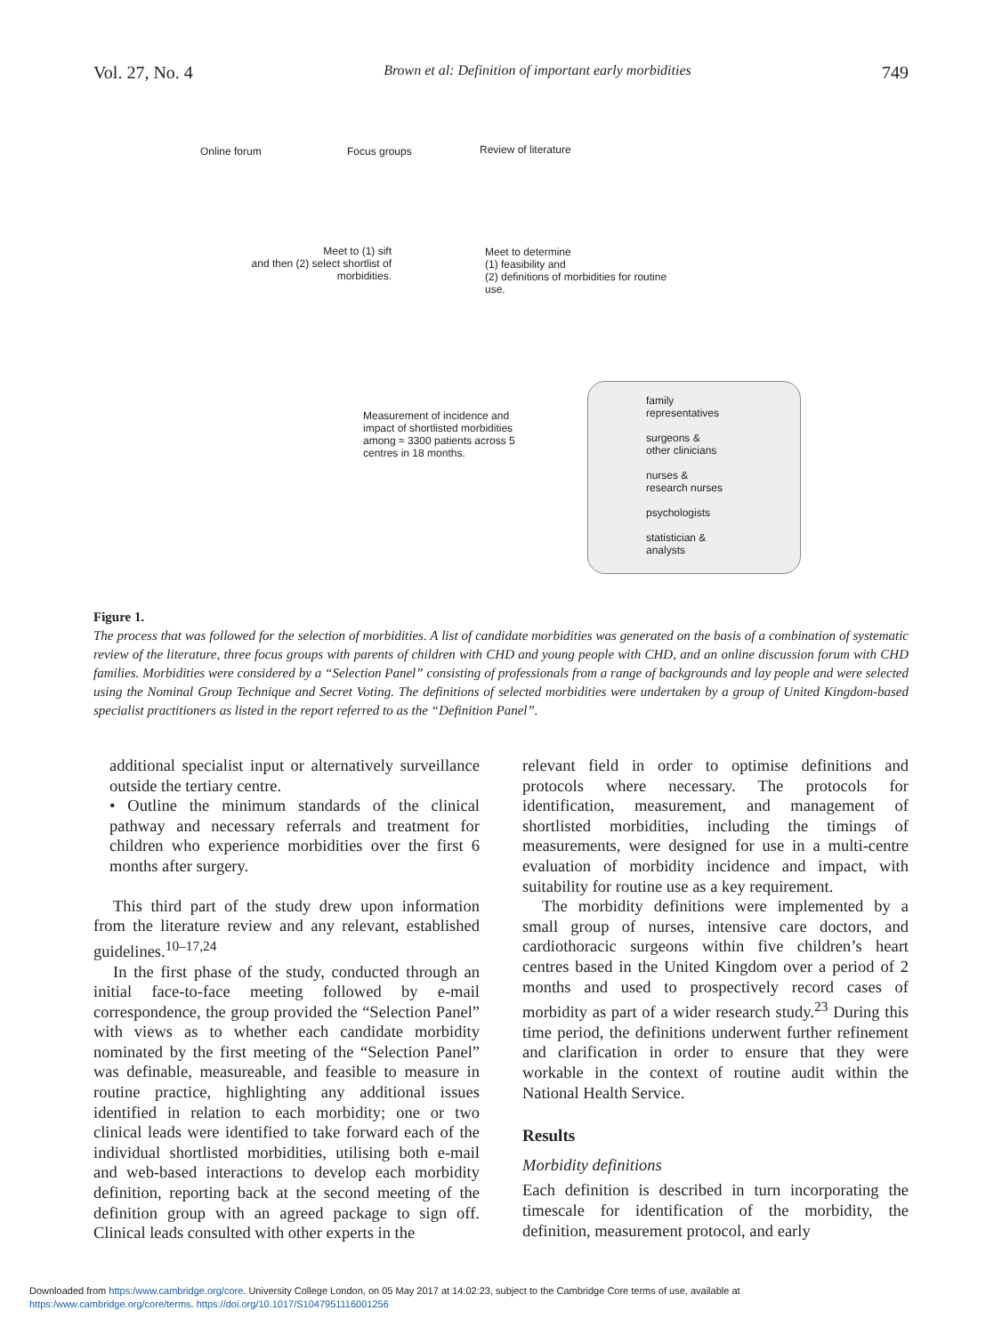Vol. 27, No. 4 Brown et al: Definition of important early morbidities 749
Online forum Focus groups Review of literature
Meet to (1) sift
and then (2) select shortlist of
morbidities.
Meet to determine
(1) feasibility and
(2) definitions of morbidities for routine
use.
Measurement of incidence and
impact of shortlisted morbidities
among ≈ 3300 patients across 5
centres in 18 months.
family
representatives
surgeons &
other clinicians
nurses &
research nurses
psychologists
statistician &
analysts
Figure 1.
The process that was followed for the selection of morbidities. A list of candidate morbidities was generated on the basis of a combination of systematic review of the literature, three focus groups with parents of children with CHD and young people with CHD, and an online discussion forum with CHD families. Morbidities were considered by a “Selection Panel” consisting of professionals from a range of backgrounds and lay people and were selected using the Nominal Group Technique and Secret Voting. The definitions of selected morbidities were undertaken by a group of United Kingdom-based specialist practitioners as listed in the report referred to as the “Definition Panel”.
additional specialist input or alternatively surveillance outside the tertiary centre.
• Outline the minimum standards of the clinical pathway and necessary referrals and treatment for children who experience morbidities over the first 6 months after surgery.
This third part of the study drew upon information from the literature review and any relevant, established guidelines.<sup>10–17,24</sup>
In the first phase of the study, conducted through an initial face-to-face meeting followed by e-mail correspondence, the group provided the “Selection Panel” with views as to whether each candidate morbidity nominated by the first meeting of the “Selection Panel” was definable, measureable, and feasible to measure in routine practice, highlighting any additional issues identified in relation to each morbidity; one or two clinical leads were identified to take forward each of the individual shortlisted morbidities, utilising both e-mail and web-based interactions to develop each morbidity definition, reporting back at the second meeting of the definition group with an agreed package to sign off. Clinical leads consulted with other experts in the
relevant field in order to optimise definitions and protocols where necessary. The protocols for identification, measurement, and management of shortlisted morbidities, including the timings of measurements, were designed for use in a multi-centre evaluation of morbidity incidence and impact, with suitability for routine use as a key requirement.
The morbidity definitions were implemented by a small group of nurses, intensive care doctors, and cardiothoracic surgeons within five children’s heart centres based in the United Kingdom over a period of 2 months and used to prospectively record cases of morbidity as part of a wider research study.<sup>23</sup> During this time period, the definitions underwent further refinement and clarification in order to ensure that they were workable in the context of routine audit within the National Health Service.
Results
Morbidity definitions
Each definition is described in turn incorporating the timescale for identification of the morbidity, the definition, measurement protocol, and early
Downloaded from https:/www.cambridge.org/core. University College London, on 05 May 2017 at 14:02:23, subject to the Cambridge Core terms of use, available at
https:/www.cambridge.org/core/terms. https://doi.org/10.1017/S1047951116001256